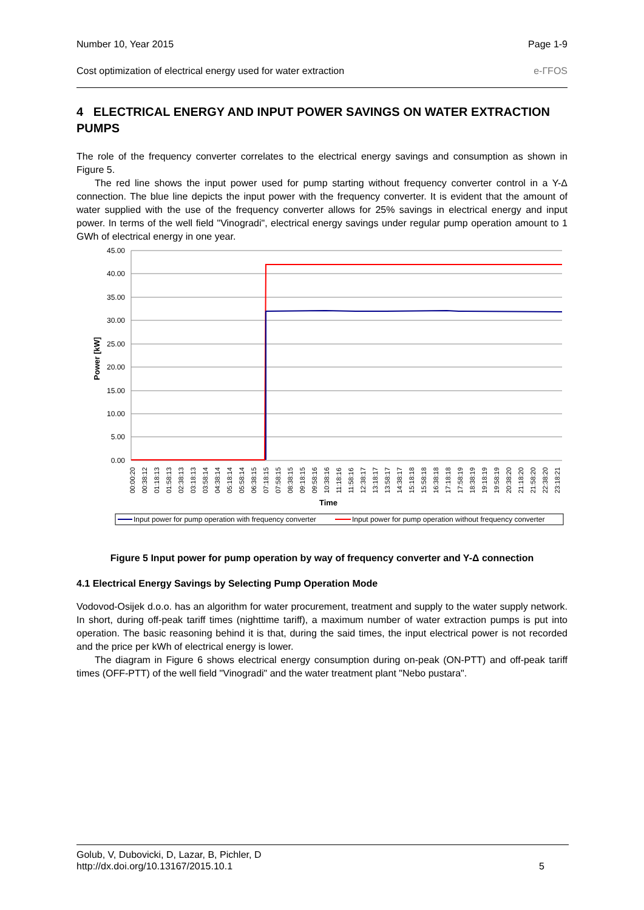Number 10, Year 2015 Page 1-9
Cost optimization of electrical energy used for water extraction e-ГFOS
4 ELECTRICAL ENERGY AND INPUT POWER SAVINGS ON WATER EXTRACTION PUMPS
The role of the frequency converter correlates to the electrical energy savings and consumption as shown in Figure 5.
The red line shows the input power used for pump starting without frequency converter control in a Y-Δ connection. The blue line depicts the input power with the frequency converter. It is evident that the amount of water supplied with the use of the frequency converter allows for 25% savings in electrical energy and input power. In terms of the well field "Vinogradi", electrical energy savings under regular pump operation amount to 1 GWh of electrical energy in one year.
45.00
40.00
35.00
30.00
25.00
20.00
15.00
10.00
5.00
0.00
Power [kW]
00:00:20
00:38:12
01:18:13
01:58:13
02:38:13
03:18:13
03:58:14
04:38:14
05:18:14
05:58:14
06:38:15
07:18:15
07:58:15
08:38:15
09:18:15
09:58:16
10:38:16
11:18:16
11:58:16
12:38:17
13:18:17
13:58:17
14:38:17
15:18:18
15:58:18
16:38:18
17:18:18
17:58:19
18:38:19
19:18:19
19:58:19
20:38:20
21:18:20
21:58:20
22:38:20
23:18:21
Time
Input power for pump operation with frequency converter
Input power for pump operation without frequency converter
Figure 5 Input power for pump operation by way of frequency converter and Y-Δ connection
4.1 Electrical Energy Savings by Selecting Pump Operation Mode
Vodovod-Osijek d.o.o. has an algorithm for water procurement, treatment and supply to the water supply network. In short, during off-peak tariff times (nighttime tariff), a maximum number of water extraction pumps is put into operation. The basic reasoning behind it is that, during the said times, the input electrical power is not recorded and the price per kWh of electrical energy is lower.
The diagram in Figure 6 shows electrical energy consumption during on-peak (ON-PTT) and off-peak tariff times (OFF-PTT) of the well field "Vinogradi" and the water treatment plant "Nebo pustara".
Golub, V, Dubovicki, D, Lazar, B, Pichler, D
http://dx.doi.org/10.13167/2015.10.1 5